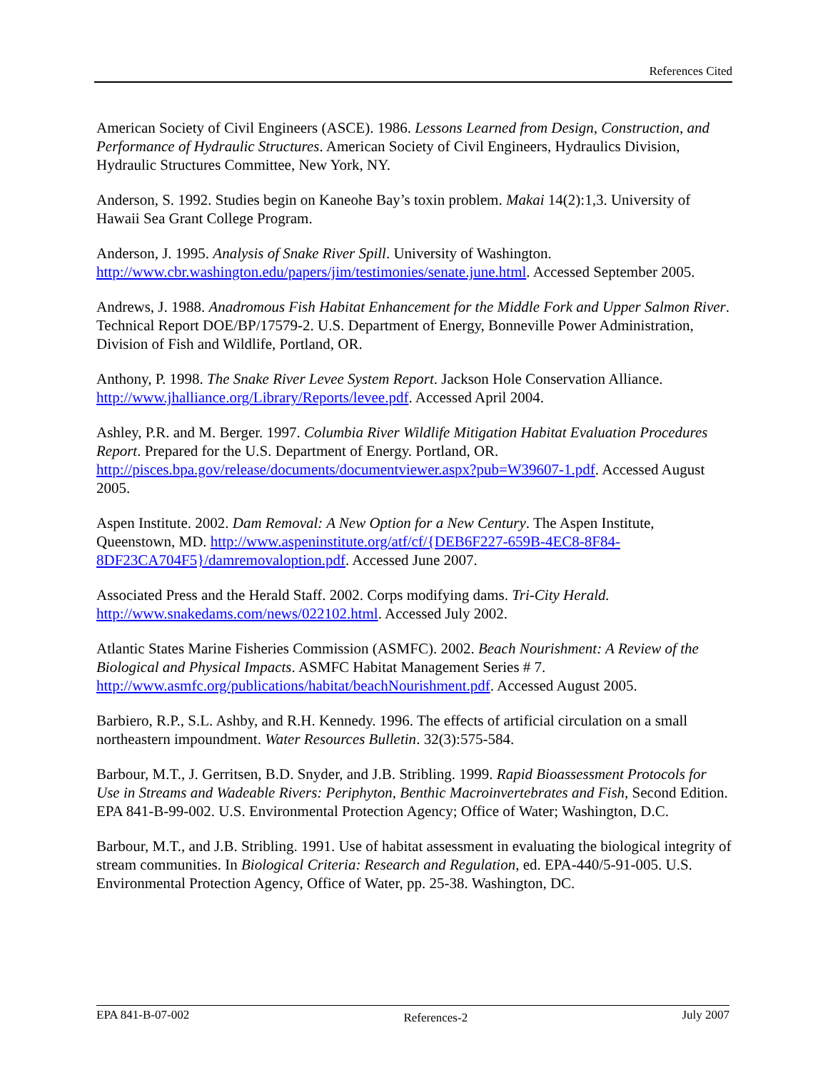References Cited
American Society of Civil Engineers (ASCE). 1986. Lessons Learned from Design, Construction, and Performance of Hydraulic Structures. American Society of Civil Engineers, Hydraulics Division, Hydraulic Structures Committee, New York, NY.
Anderson, S. 1992. Studies begin on Kaneohe Bay’s toxin problem. Makai 14(2):1,3. University of Hawaii Sea Grant College Program.
Anderson, J. 1995. Analysis of Snake River Spill. University of Washington. http://www.cbr.washington.edu/papers/jim/testimonies/senate.june.html. Accessed September 2005.
Andrews, J. 1988. Anadromous Fish Habitat Enhancement for the Middle Fork and Upper Salmon River. Technical Report DOE/BP/17579-2. U.S. Department of Energy, Bonneville Power Administration, Division of Fish and Wildlife, Portland, OR.
Anthony, P. 1998. The Snake River Levee System Report. Jackson Hole Conservation Alliance. http://www.jhalliance.org/Library/Reports/levee.pdf. Accessed April 2004.
Ashley, P.R. and M. Berger. 1997. Columbia River Wildlife Mitigation Habitat Evaluation Procedures Report. Prepared for the U.S. Department of Energy. Portland, OR. http://pisces.bpa.gov/release/documents/documentviewer.aspx?pub=W39607-1.pdf. Accessed August 2005.
Aspen Institute. 2002. Dam Removal: A New Option for a New Century. The Aspen Institute, Queenstown, MD. http://www.aspeninstitute.org/atf/cf/{DEB6F227-659B-4EC8-8F84-8DF23CA704F5}/damremovaloption.pdf. Accessed June 2007.
Associated Press and the Herald Staff. 2002. Corps modifying dams. Tri-City Herald. http://www.snakedams.com/news/022102.html. Accessed July 2002.
Atlantic States Marine Fisheries Commission (ASMFC). 2002. Beach Nourishment: A Review of the Biological and Physical Impacts. ASMFC Habitat Management Series # 7. http://www.asmfc.org/publications/habitat/beachNourishment.pdf. Accessed August 2005.
Barbiero, R.P., S.L. Ashby, and R.H. Kennedy. 1996. The effects of artificial circulation on a small northeastern impoundment. Water Resources Bulletin. 32(3):575-584.
Barbour, M.T., J. Gerritsen, B.D. Snyder, and J.B. Stribling. 1999. Rapid Bioassessment Protocols for Use in Streams and Wadeable Rivers: Periphyton, Benthic Macroinvertebrates and Fish, Second Edition. EPA 841-B-99-002. U.S. Environmental Protection Agency; Office of Water; Washington, D.C.
Barbour, M.T., and J.B. Stribling. 1991. Use of habitat assessment in evaluating the biological integrity of stream communities. In Biological Criteria: Research and Regulation, ed. EPA-440/5-91-005. U.S. Environmental Protection Agency, Office of Water, pp. 25-38. Washington, DC.
EPA 841-B-07-002 References-2 July 2007